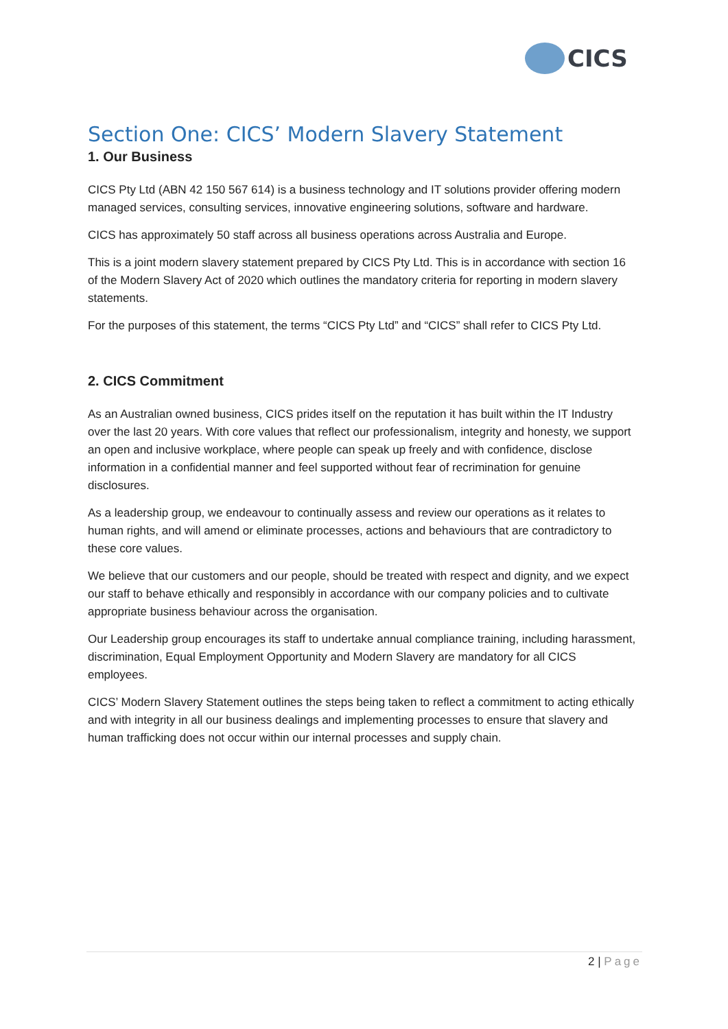CICS
Section One: CICS’ Modern Slavery Statement
1. Our Business
CICS Pty Ltd (ABN 42 150 567 614) is a business technology and IT solutions provider offering modern managed services, consulting services, innovative engineering solutions, software and hardware.
CICS has approximately 50 staff across all business operations across Australia and Europe.
This is a joint modern slavery statement prepared by CICS Pty Ltd. This is in accordance with section 16 of the Modern Slavery Act of 2020 which outlines the mandatory criteria for reporting in modern slavery statements.
For the purposes of this statement, the terms “CICS Pty Ltd” and “CICS” shall refer to CICS Pty Ltd.
2. CICS Commitment
As an Australian owned business, CICS prides itself on the reputation it has built within the IT Industry over the last 20 years. With core values that reflect our professionalism, integrity and honesty, we support an open and inclusive workplace, where people can speak up freely and with confidence, disclose information in a confidential manner and feel supported without fear of recrimination for genuine disclosures.
As a leadership group, we endeavour to continually assess and review our operations as it relates to human rights, and will amend or eliminate processes, actions and behaviours that are contradictory to these core values.
We believe that our customers and our people, should be treated with respect and dignity, and we expect our staff to behave ethically and responsibly in accordance with our company policies and to cultivate appropriate business behaviour across the organisation.
Our Leadership group encourages its staff to undertake annual compliance training, including harassment, discrimination, Equal Employment Opportunity and Modern Slavery are mandatory for all CICS employees.
CICS’ Modern Slavery Statement outlines the steps being taken to reflect a commitment to acting ethically and with integrity in all our business dealings and implementing processes to ensure that slavery and human trafficking does not occur within our internal processes and supply chain.
2 | Page